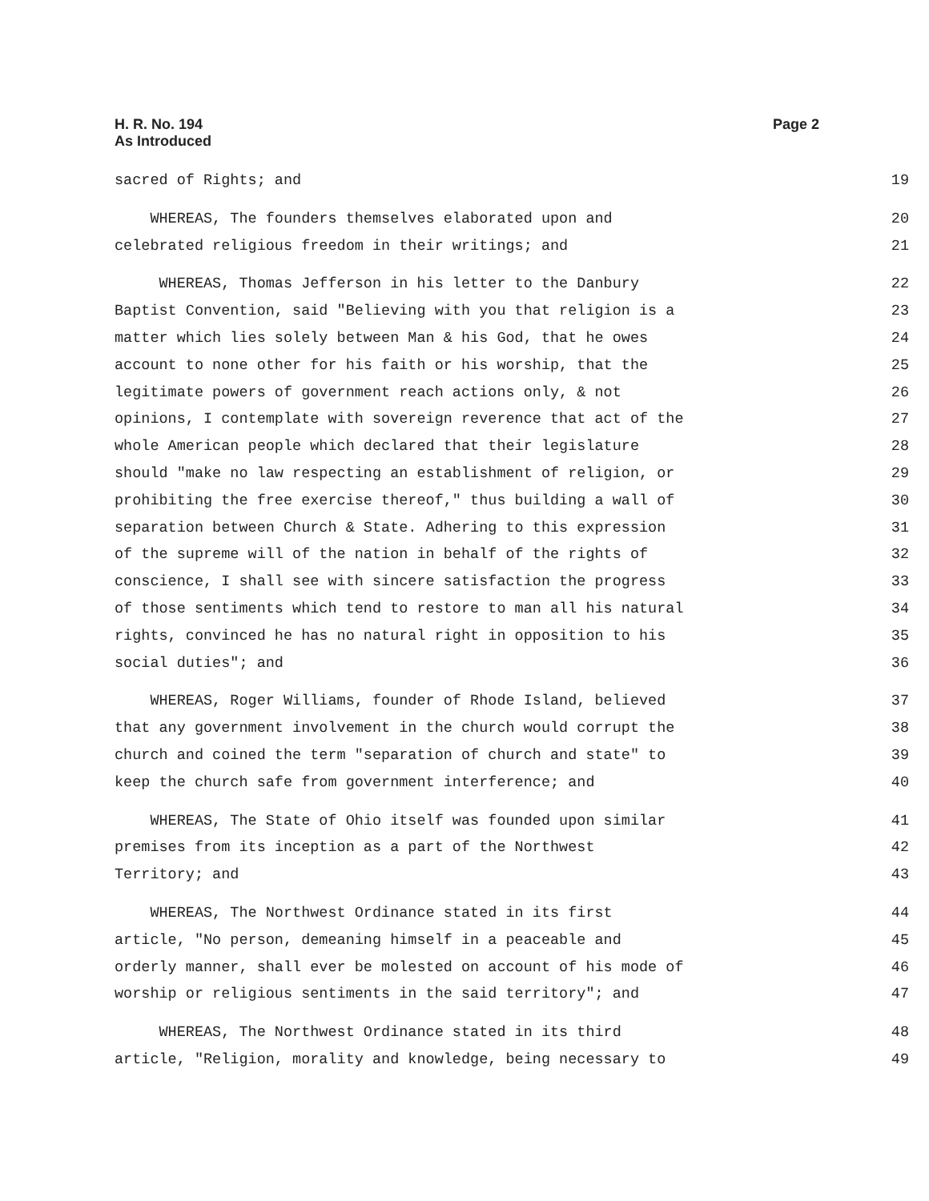H. R. No. 194
As Introduced
Page 2
sacred of Rights; and 19
WHEREAS, The founders themselves elaborated upon and 20
celebrated religious freedom in their writings; and 21
WHEREAS, Thomas Jefferson in his letter to the Danbury 22
Baptist Convention, said "Believing with you that religion is a 23
matter which lies solely between Man & his God, that he owes 24
account to none other for his faith or his worship, that the 25
legitimate powers of government reach actions only, & not 26
opinions, I contemplate with sovereign reverence that act of the 27
whole American people which declared that their legislature 28
should "make no law respecting an establishment of religion, or 29
prohibiting the free exercise thereof," thus building a wall of 30
separation between Church & State. Adhering to this expression 31
of the supreme will of the nation in behalf of the rights of 32
conscience, I shall see with sincere satisfaction the progress 33
of those sentiments which tend to restore to man all his natural 34
rights, convinced he has no natural right in opposition to his 35
social duties"; and 36
WHEREAS, Roger Williams, founder of Rhode Island, believed 37
that any government involvement in the church would corrupt the 38
church and coined the term "separation of church and state" to 39
keep the church safe from government interference; and 40
WHEREAS, The State of Ohio itself was founded upon similar 41
premises from its inception as a part of the Northwest 42
Territory; and 43
WHEREAS, The Northwest Ordinance stated in its first 44
article, "No person, demeaning himself in a peaceable and 45
orderly manner, shall ever be molested on account of his mode of 46
worship or religious sentiments in the said territory"; and 47
WHEREAS, The Northwest Ordinance stated in its third 48
article, "Religion, morality and knowledge, being necessary to 49